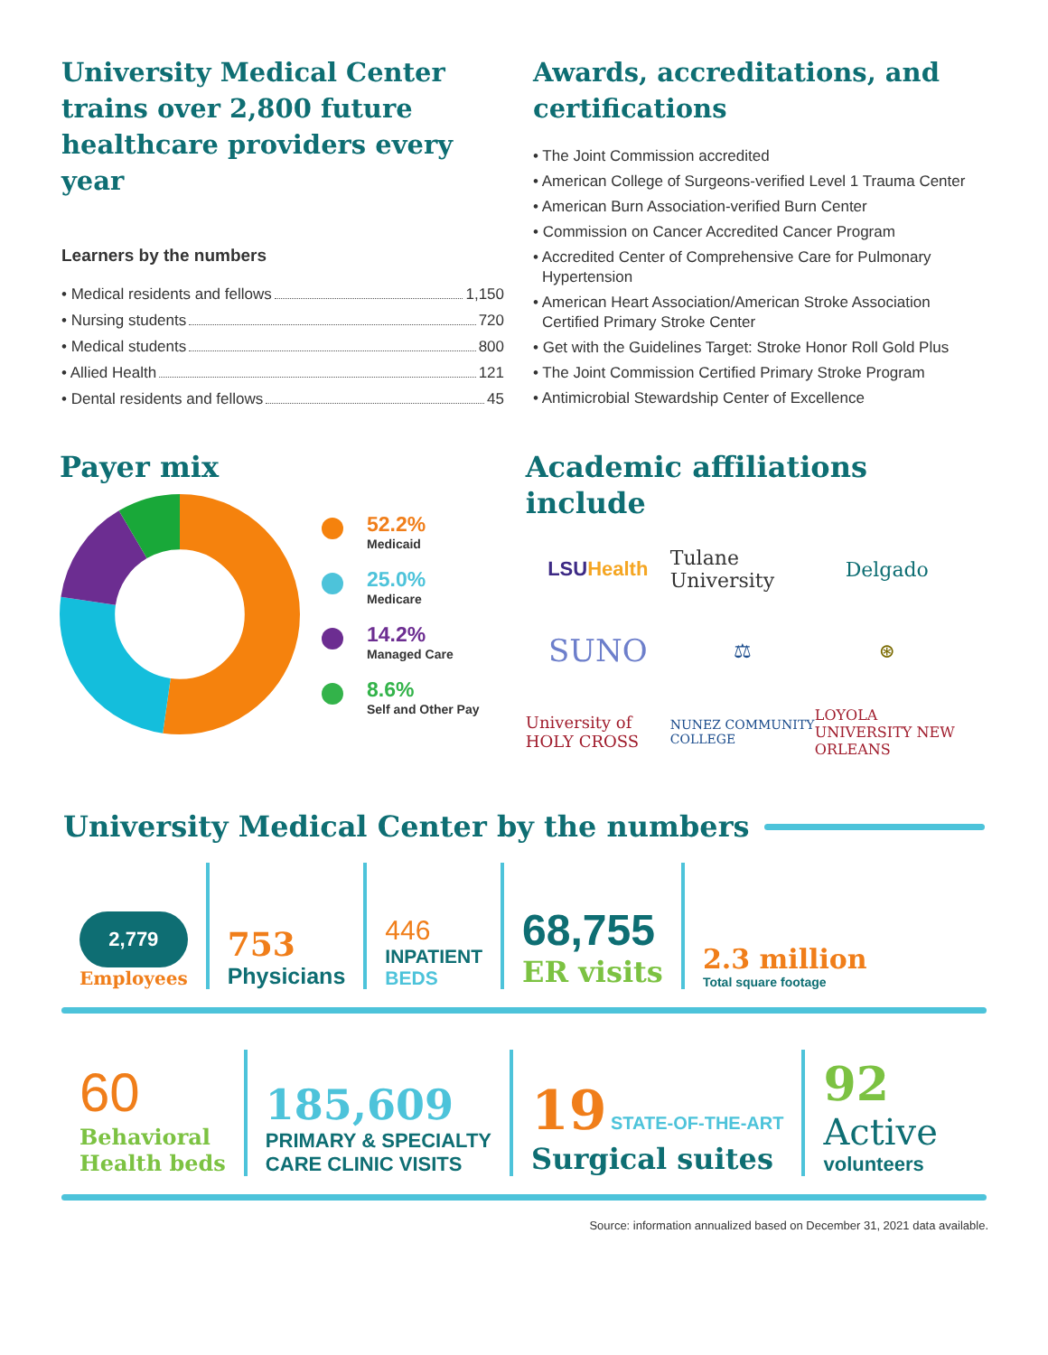University Medical Center trains over 2,800 future healthcare providers every year
Learners by the numbers
• Medical residents and fellows 1,150
• Nursing students 720
• Medical students 800
• Allied Health 121
• Dental residents and fellows 45
Awards, accreditations, and certifications
• The Joint Commission accredited
• American College of Surgeons-verified Level 1 Trauma Center
• American Burn Association-verified Burn Center
• Commission on Cancer Accredited Cancer Program
• Accredited Center of Comprehensive Care for Pulmonary Hypertension
• American Heart Association/American Stroke Association Certified Primary Stroke Center
• Get with the Guidelines Target: Stroke Honor Roll Gold Plus
• The Joint Commission Certified Primary Stroke Program
• Antimicrobial Stewardship Center of Excellence
Payer mix
52.2%
Medicaid
25.0%
Medicare
14.2%
Managed Care
8.6%
Self and Other Pay
Academic affiliations include
LSU Health
Tulane University
Delgado
SUNO
⚖
⊛
University of HOLY CROSS
NUNEZ COMMUNITY COLLEGE
LOYOLA UNIVERSITY NEW ORLEANS
University Medical Center by the numbers
2,779
Employees
753
Physicians
446
INPATIENT
BEDS
68,755
ER visits
2.3 million
Total square footage
60
Behavioral
Health beds
185,609
PRIMARY & SPECIALTY
CARE CLINIC VISITS
19 STATE-OF-THE-ART
Surgical suites
92
Active
volunteers
Source: information annualized based on December 31, 2021 data available.